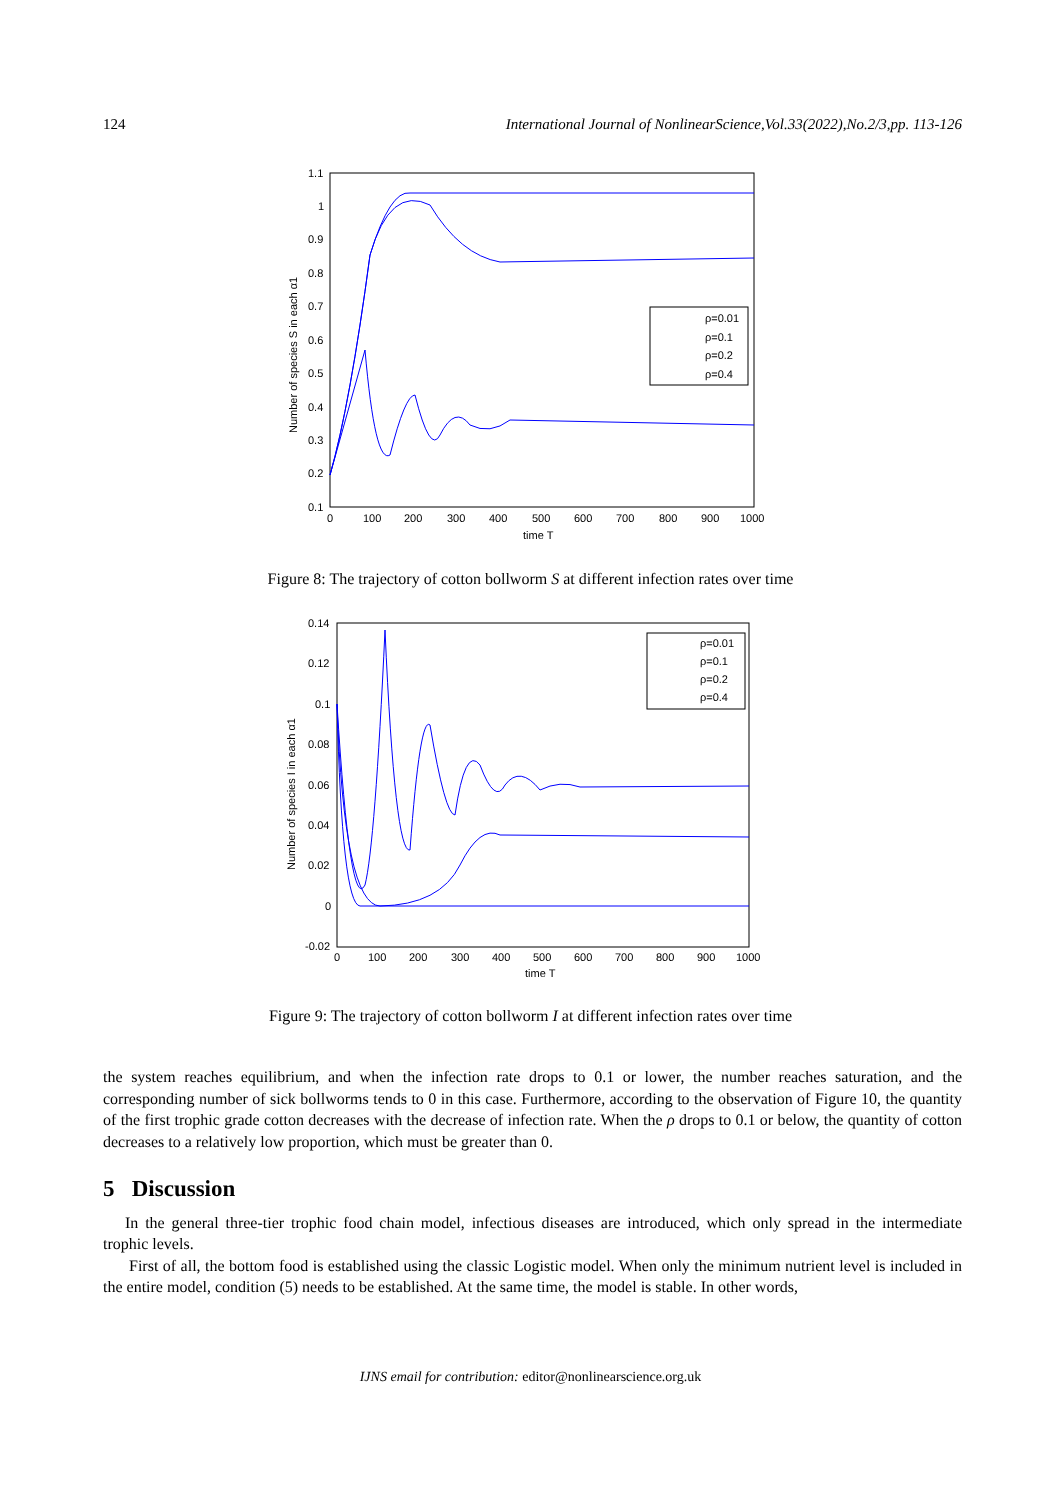124 International Journal of NonlinearScience,Vol.33(2022),No.2/3,pp. 113-126
1.1
1
0.9
0.8
0.7
0.6
0.5
0.4
0.3
0.2
0.1
0
100
200
300
400
500
600
700
800
900
1000
time T
Number of species S in each α1
ρ=0.01
ρ=0.1
ρ=0.2
ρ=0.4
Figure 8: The trajectory of cotton bollworm S at different infection rates over time
0.14
0.12
0.1
0.08
0.06
0.04
0.02
0
-0.02
0
100
200
300
400
500
600
700
800
900
1000
time T
Number of species I in each α1
ρ=0.01
ρ=0.1
ρ=0.2
ρ=0.4
Figure 9: The trajectory of cotton bollworm I at different infection rates over time
the system reaches equilibrium, and when the infection rate drops to 0.1 or lower, the number reaches saturation, and the corresponding number of sick bollworms tends to 0 in this case. Furthermore, according to the observation of Figure 10, the quantity of the first trophic grade cotton decreases with the decrease of infection rate. When the ρ drops to 0.1 or below, the quantity of cotton decreases to a relatively low proportion, which must be greater than 0.
5 Discussion
In the general three-tier trophic food chain model, infectious diseases are introduced, which only spread in the intermediate trophic levels.
First of all, the bottom food is established using the classic Logistic model. When only the minimum nutrient level is included in the entire model, condition (5) needs to be established. At the same time, the model is stable. In other words,
IJNS email for contribution: editor@nonlinearscience.org.uk